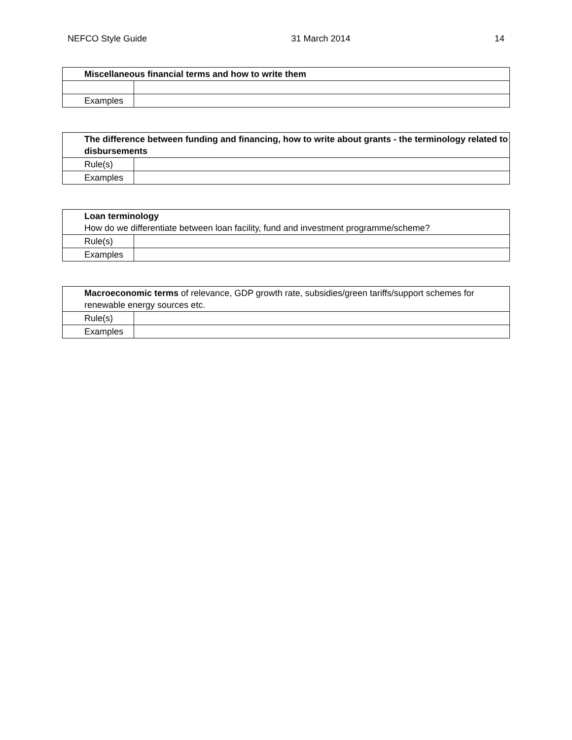NEFCO Style Guide 31 March 2014 14
| Miscellaneous financial terms and how to write them | |
| Examples | |
| The difference between funding and financing, how to write about grants - the terminology related to disbursements | |
| Rule(s) | |
| Examples | |
| Loan terminology How do we differentiate between loan facility, fund and investment programme/scheme? | |
| Rule(s) | |
| Examples | |
| Macroeconomic terms of relevance, GDP growth rate, subsidies/green tariffs/support schemes for renewable energy sources etc. | |
| Rule(s) | |
| Examples | |